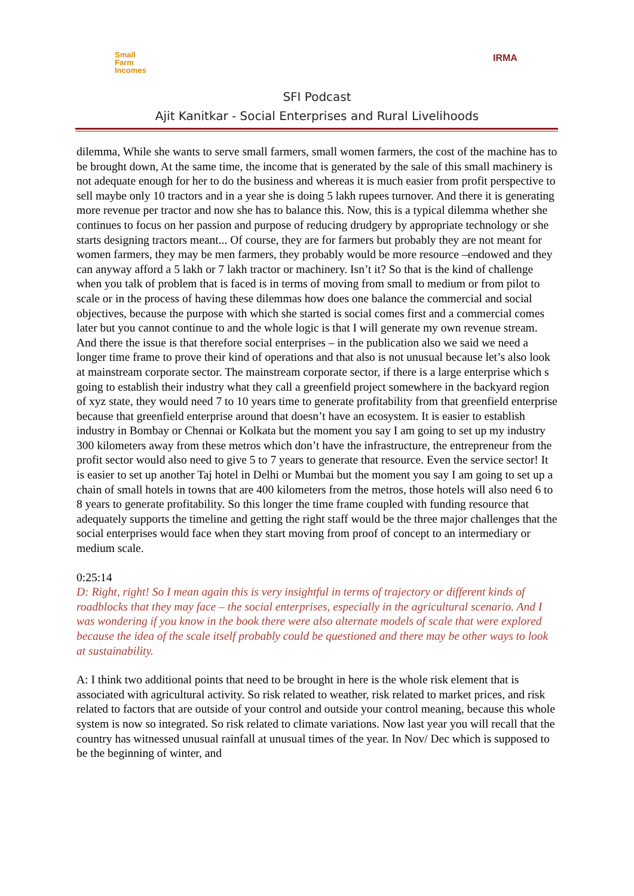Small
Farm
Incomes
IRMA
SFI Podcast
Ajit Kanitkar - Social Enterprises and Rural Livelihoods
dilemma, While she wants to serve small farmers, small women farmers, the cost of the machine has to be brought down, At the same time, the income that is generated by the sale of this small machinery is not adequate enough for her to do the business and whereas it is much easier from profit perspective to sell maybe only 10 tractors and in a year she is doing 5 lakh rupees turnover. And there it is generating more revenue per tractor and now she has to balance this. Now, this is a typical dilemma whether she continues to focus on her passion and purpose of reducing drudgery by appropriate technology or she starts designing tractors meant... Of course, they are for farmers but probably they are not meant for women farmers, they may be men farmers, they probably would be more resource –endowed and they can anyway afford a 5 lakh or 7 lakh tractor or machinery. Isn’t it? So that is the kind of challenge when you talk of problem that is faced is in terms of moving from small to medium or from pilot to scale or in the process of having these dilemmas how does one balance the commercial and social objectives, because the purpose with which she started is social comes first and a commercial comes later but you cannot continue to and the whole logic is that I will generate my own revenue stream. And there the issue is that therefore social enterprises – in the publication also we said we need a longer time frame to prove their kind of operations and that also is not unusual because let’s also look at mainstream corporate sector. The mainstream corporate sector, if there is a large enterprise which s going to establish their industry what they call a greenfield project somewhere in the backyard region of xyz state, they would need 7 to 10 years time to generate profitability from that greenfield enterprise because that greenfield enterprise around that doesn’t have an ecosystem. It is easier to establish industry in Bombay or Chennai or Kolkata but the moment you say I am going to set up my industry 300 kilometers away from these metros which don’t have the infrastructure, the entrepreneur from the profit sector would also need to give 5 to 7 years to generate that resource. Even the service sector! It is easier to set up another Taj hotel in Delhi or Mumbai but the moment you say I am going to set up a chain of small hotels in towns that are 400 kilometers from the metros, those hotels will also need 6 to 8 years to generate profitability. So this longer the time frame coupled with funding resource that adequately supports the timeline and getting the right staff would be the three major challenges that the social enterprises would face when they start moving from proof of concept to an intermediary or medium scale.
0:25:14
D: Right, right! So I mean again this is very insightful in terms of trajectory or different kinds of roadblocks that they may face – the social enterprises, especially in the agricultural scenario. And I was wondering if you know in the book there were also alternate models of scale that were explored because the idea of the scale itself probably could be questioned and there may be other ways to look at sustainability.
A: I think two additional points that need to be brought in here is the whole risk element that is associated with agricultural activity. So risk related to weather, risk related to market prices, and risk related to factors that are outside of your control and outside your control meaning, because this whole system is now so integrated. So risk related to climate variations. Now last year you will recall that the country has witnessed unusual rainfall at unusual times of the year. In Nov/ Dec which is supposed to be the beginning of winter, and